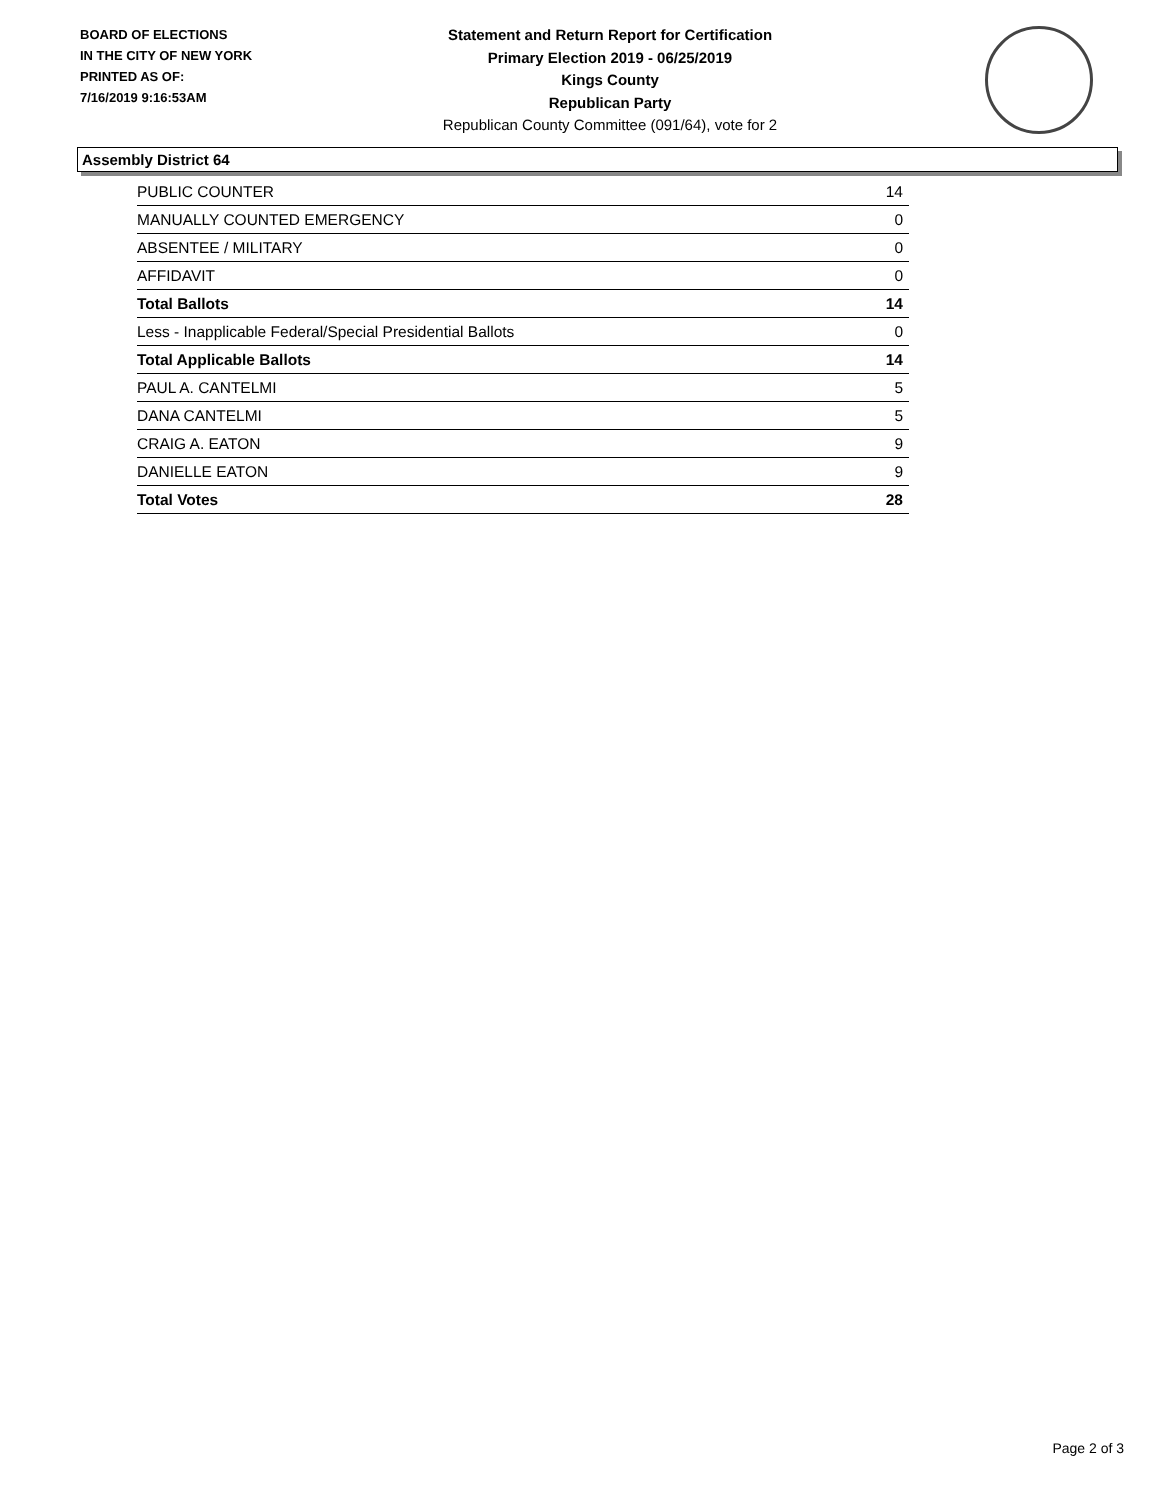BOARD OF ELECTIONS
IN THE CITY OF NEW YORK
PRINTED AS OF:
7/16/2019 9:16:53AM
Statement and Return Report for Certification
Primary Election 2019 - 06/25/2019
Kings County
Republican Party
Republican County Committee (091/64), vote for 2
Assembly District 64
| PUBLIC COUNTER | 14 |
| MANUALLY COUNTED EMERGENCY | 0 |
| ABSENTEE / MILITARY | 0 |
| AFFIDAVIT | 0 |
| Total Ballots | 14 |
| Less - Inapplicable Federal/Special Presidential Ballots | 0 |
| Total Applicable Ballots | 14 |
| PAUL A. CANTELMI | 5 |
| DANA CANTELMI | 5 |
| CRAIG A. EATON | 9 |
| DANIELLE EATON | 9 |
| Total Votes | 28 |
Page 2 of 3